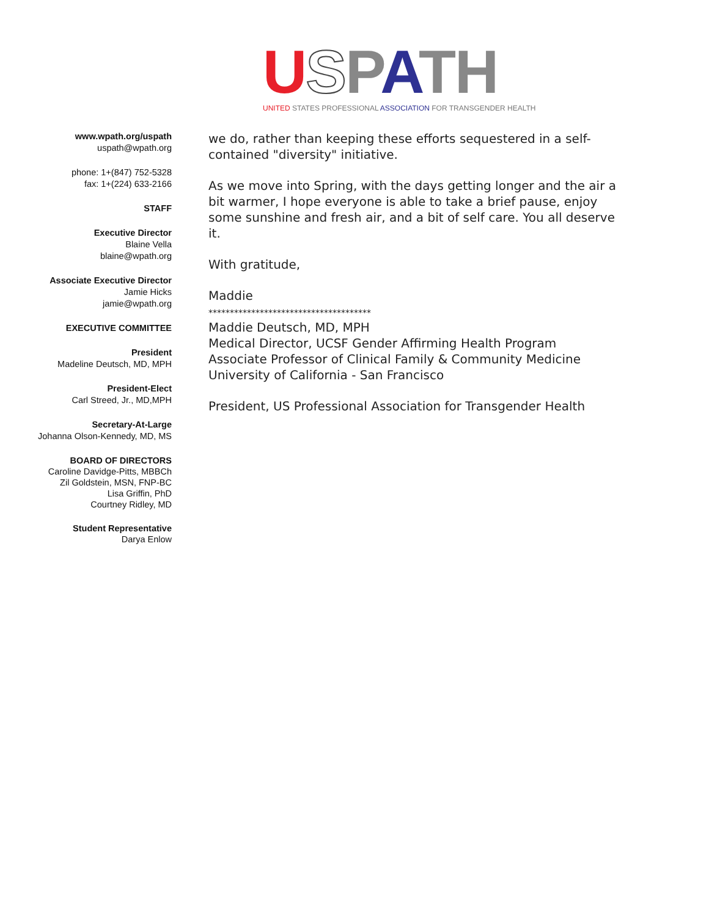USPATH
UNITED STATES PROFESSIONAL ASSOCIATION FOR TRANSGENDER HEALTH
www.wpath.org/uspath
uspath@wpath.org
phone: 1+(847) 752-5328
fax: 1+(224) 633-2166
STAFF
Executive Director
Blaine Vella
blaine@wpath.org
Associate Executive Director
Jamie Hicks
jamie@wpath.org
EXECUTIVE COMMITTEE
President
Madeline Deutsch, MD, MPH
President-Elect
Carl Streed, Jr., MD,MPH
Secretary-At-Large
Johanna Olson-Kennedy, MD, MS
BOARD OF DIRECTORS
Caroline Davidge-Pitts, MBBCh
Zil Goldstein, MSN, FNP-BC
Lisa Griffin, PhD
Courtney Ridley, MD
Student Representative
Darya Enlow
we do, rather than keeping these efforts sequestered in a self-contained "diversity" initiative.
As we move into Spring, with the days getting longer and the air a bit warmer, I hope everyone is able to take a brief pause, enjoy some sunshine and fresh air, and a bit of self care. You all deserve it.
With gratitude,
Maddie
**************************************
Maddie Deutsch, MD, MPH
Medical Director, UCSF Gender Affirming Health Program
Associate Professor of Clinical Family & Community Medicine
University of California - San Francisco
President, US Professional Association for Transgender Health